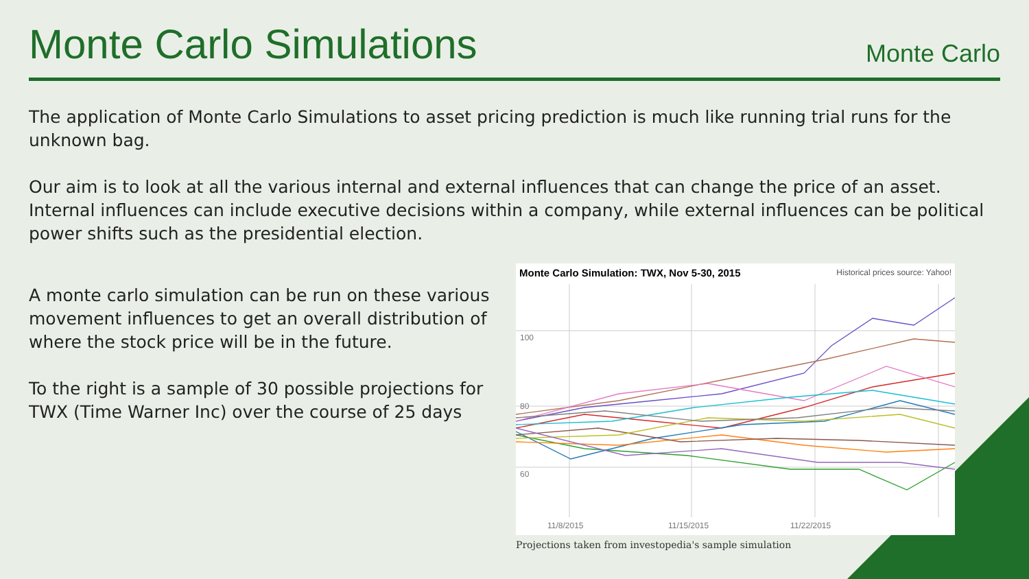Monte Carlo Simulations
Monte Carlo
The application of Monte Carlo Simulations to asset pricing prediction is much like running trial runs for the unknown bag.
Our aim is to look at all the various internal and external influences that can change the price of an asset. Internal influences can include executive decisions within a company, while external influences can be political power shifts such as the presidential election.
A monte carlo simulation can be run on these various movement influences to get an overall distribution of where the stock price will be in the future.
To the right is a sample of 30 possible projections for TWX (Time Warner Inc) over the course of 25 days
Monte Carlo Simulation: TWX, Nov 5-30, 2015
Historical prices source: Yahoo!
100
80
60
11/8/2015
11/15/2015
11/22/2015
Projections taken from investopedia's sample simulation